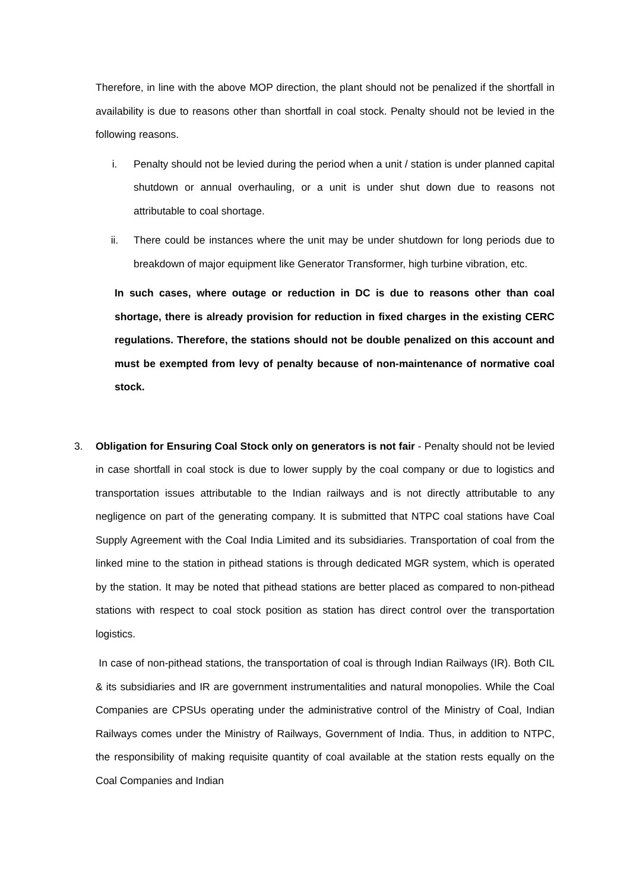Therefore, in line with the above MOP direction, the plant should not be penalized if the shortfall in availability is due to reasons other than shortfall in coal stock. Penalty should not be levied in the following reasons.
i. Penalty should not be levied during the period when a unit / station is under planned capital shutdown or annual overhauling, or a unit is under shut down due to reasons not attributable to coal shortage.
ii. There could be instances where the unit may be under shutdown for long periods due to breakdown of major equipment like Generator Transformer, high turbine vibration, etc.
In such cases, where outage or reduction in DC is due to reasons other than coal shortage, there is already provision for reduction in fixed charges in the existing CERC regulations. Therefore, the stations should not be double penalized on this account and must be exempted from levy of penalty because of non-maintenance of normative coal stock.
3. Obligation for Ensuring Coal Stock only on generators is not fair - Penalty should not be levied in case shortfall in coal stock is due to lower supply by the coal company or due to logistics and transportation issues attributable to the Indian railways and is not directly attributable to any negligence on part of the generating company. It is submitted that NTPC coal stations have Coal Supply Agreement with the Coal India Limited and its subsidiaries. Transportation of coal from the linked mine to the station in pithead stations is through dedicated MGR system, which is operated by the station. It may be noted that pithead stations are better placed as compared to non-pithead stations with respect to coal stock position as station has direct control over the transportation logistics.
In case of non-pithead stations, the transportation of coal is through Indian Railways (IR). Both CIL & its subsidiaries and IR are government instrumentalities and natural monopolies. While the Coal Companies are CPSUs operating under the administrative control of the Ministry of Coal, Indian Railways comes under the Ministry of Railways, Government of India. Thus, in addition to NTPC, the responsibility of making requisite quantity of coal available at the station rests equally on the Coal Companies and Indian